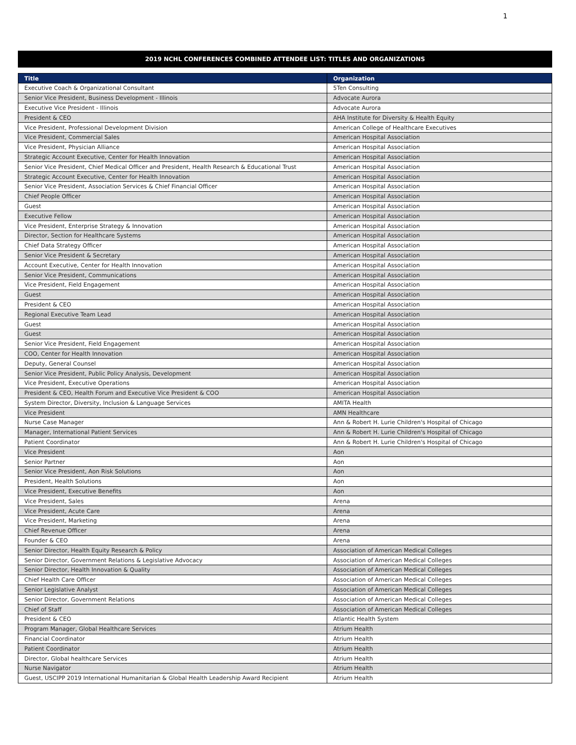1
2019 NCHL CONFERENCES COMBINED ATTENDEE LIST: TITLES AND ORGANIZATIONS
| Title | Organization |
| --- | --- |
| Executive Coach & Organizational Consultant | 5Ten Consulting |
| Senior Vice President, Business Development - Illinois | Advocate Aurora |
| Executive Vice President - Illinois | Advocate Aurora |
| President & CEO | AHA Institute for Diversity & Health Equity |
| Vice President, Professional Development Division | American College of Healthcare Executives |
| Vice President, Commercial Sales | American Hospital Association |
| Vice President, Physician Alliance | American Hospital Association |
| Strategic Account Executive, Center for Health Innovation | American Hospital Association |
| Senior Vice President, Chief Medical Officer and President, Health Research & Educational Trust | American Hospital Association |
| Strategic Account Executive, Center for Health Innovation | American Hospital Association |
| Senior Vice President, Association Services & Chief Financial Officer | American Hospital Association |
| Chief People Officer | American Hospital Association |
| Guest | American Hospital Association |
| Executive Fellow | American Hospital Association |
| Vice President, Enterprise Strategy & Innovation | American Hospital Association |
| Director, Section for Healthcare Systems | American Hospital Association |
| Chief Data Strategy Officer | American Hospital Association |
| Senior Vice President & Secretary | American Hospital Association |
| Account Executive, Center for Health Innovation | American Hospital Association |
| Senior Vice President, Communications | American Hospital Association |
| Vice President, Field Engagement | American Hospital Association |
| Guest | American Hospital Association |
| President & CEO | American Hospital Association |
| Regional Executive Team Lead | American Hospital Association |
| Guest | American Hospital Association |
| Guest | American Hospital Association |
| Senior Vice President, Field Engagement | American Hospital Association |
| COO, Center for Health Innovation | American Hospital Association |
| Deputy, General Counsel | American Hospital Association |
| Senior Vice President, Public Policy Analysis, Development | American Hospital Association |
| Vice President, Executive Operations | American Hospital Association |
| President & CEO, Health Forum and Executive Vice President & COO | American Hospital Association |
| System Director, Diversity, Inclusion & Language Services | AMITA Health |
| Vice President | AMN Healthcare |
| Nurse Case Manager | Ann & Robert H. Lurie Children's Hospital of Chicago |
| Manager, International Patient Services | Ann & Robert H. Lurie Children's Hospital of Chicago |
| Patient Coordinator | Ann & Robert H. Lurie Children's Hospital of Chicago |
| Vice President | Aon |
| Senior Partner | Aon |
| Senior Vice President, Aon Risk Solutions | Aon |
| President, Health Solutions | Aon |
| Vice President, Executive Benefits | Aon |
| Vice President, Sales | Arena |
| Vice President, Acute Care | Arena |
| Vice President, Marketing | Arena |
| Chief Revenue Officer | Arena |
| Founder & CEO | Arena |
| Senior Director, Health Equity Research & Policy | Association of American Medical Colleges |
| Senior Director, Government Relations & Legislative Advocacy | Association of American Medical Colleges |
| Senior Director, Health Innovation & Quality | Association of American Medical Colleges |
| Chief Health Care Officer | Association of American Medical Colleges |
| Senior Legislative Analyst | Association of American Medical Colleges |
| Senior Director, Government Relations | Association of American Medical Colleges |
| Chief of Staff | Association of American Medical Colleges |
| President & CEO | Atlantic Health System |
| Program Manager, Global Healthcare Services | Atrium Health |
| Financial Coordinator | Atrium Health |
| Patient Coordinator | Atrium Health |
| Director, Global healthcare Services | Atrium Health |
| Nurse Navigator | Atrium Health |
| Guest, USCIPP 2019 International Humanitarian & Global Health Leadership Award Recipient | Atrium Health |